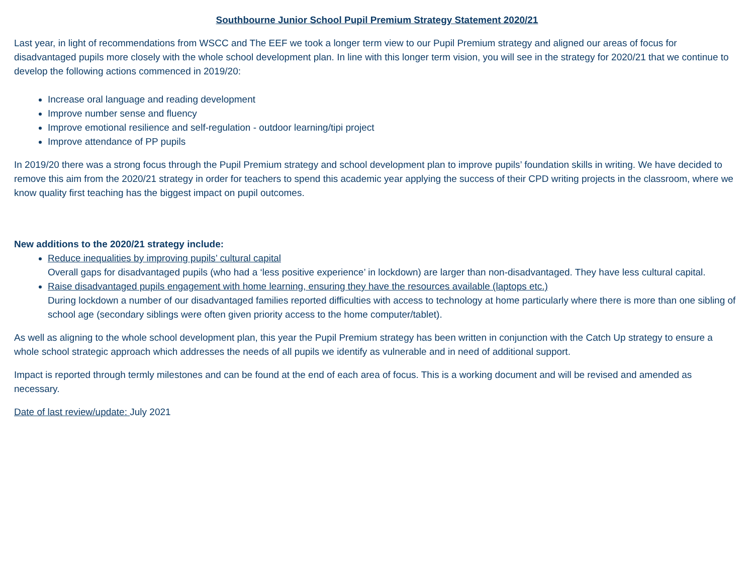Southbourne Junior School Pupil Premium Strategy Statement 2020/21
Last year, in light of recommendations from WSCC and The EEF we took a longer term view to our Pupil Premium strategy and aligned our areas of focus for disadvantaged pupils more closely with the whole school development plan. In line with this longer term vision, you will see in the strategy for 2020/21 that we continue to develop the following actions commenced in 2019/20:
Increase oral language and reading development
Improve number sense and fluency
Improve emotional resilience and self-regulation - outdoor learning/tipi project
Improve attendance of PP pupils
In 2019/20 there was a strong focus through the Pupil Premium strategy and school development plan to improve pupils’ foundation skills in writing. We have decided to remove this aim from the 2020/21 strategy in order for teachers to spend this academic year applying the success of their CPD writing projects in the classroom, where we know quality first teaching has the biggest impact on pupil outcomes.
New additions to the 2020/21 strategy include:
Reduce inequalities by improving pupils’ cultural capital
Overall gaps for disadvantaged pupils (who had a ‘less positive experience’ in lockdown) are larger than non-disadvantaged. They have less cultural capital.
Raise disadvantaged pupils engagement with home learning, ensuring they have the resources available (laptops etc.)
During lockdown a number of our disadvantaged families reported difficulties with access to technology at home particularly where there is more than one sibling of school age (secondary siblings were often given priority access to the home computer/tablet).
As well as aligning to the whole school development plan, this year the Pupil Premium strategy has been written in conjunction with the Catch Up strategy to ensure a whole school strategic approach which addresses the needs of all pupils we identify as vulnerable and in need of additional support.
Impact is reported through termly milestones and can be found at the end of each area of focus. This is a working document and will be revised and amended as necessary.
Date of last review/update: July 2021